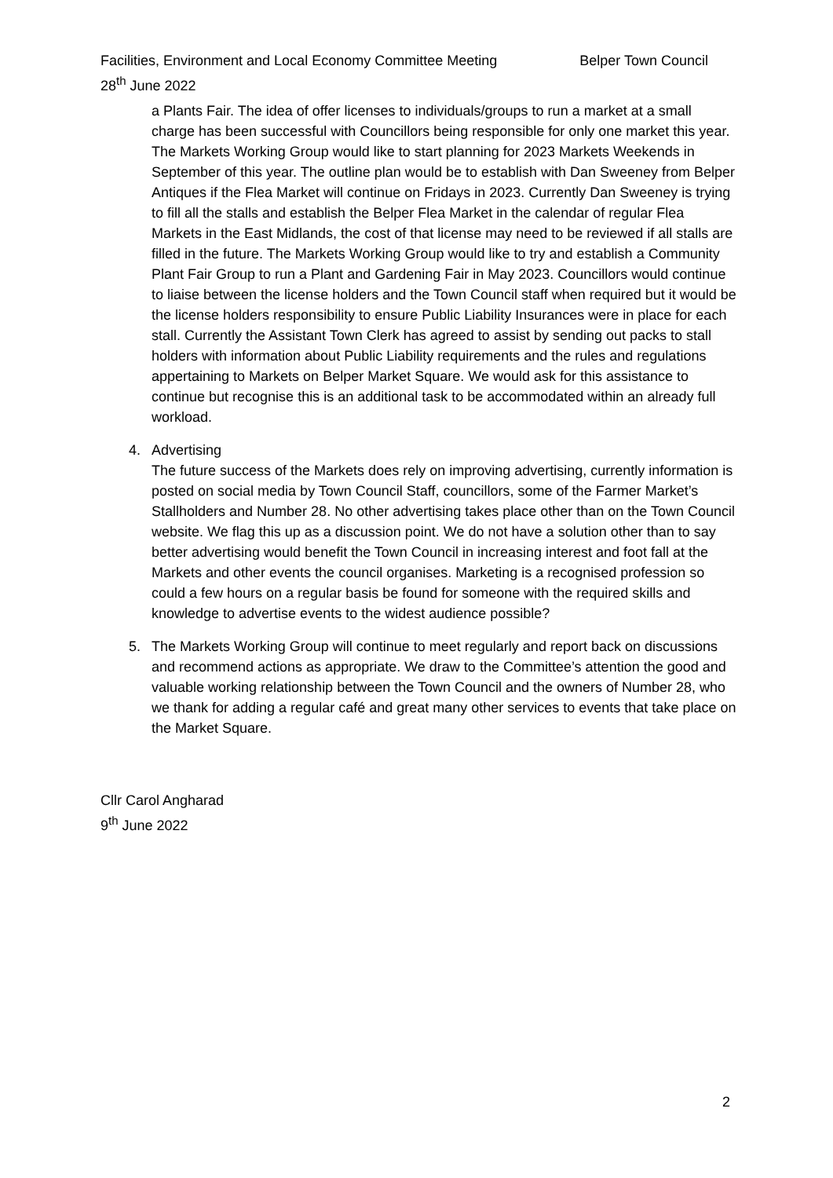Facilities, Environment and Local Economy Committee Meeting Belper Town Council
28<sup>th</sup> June 2022
a Plants Fair. The idea of offer licenses to individuals/groups to run a market at a small charge has been successful with Councillors being responsible for only one market this year.
The Markets Working Group would like to start planning for 2023 Markets Weekends in September of this year. The outline plan would be to establish with Dan Sweeney from Belper Antiques if the Flea Market will continue on Fridays in 2023. Currently Dan Sweeney is trying to fill all the stalls and establish the Belper Flea Market in the calendar of regular Flea Markets in the East Midlands, the cost of that license may need to be reviewed if all stalls are filled in the future. The Markets Working Group would like to try and establish a Community Plant Fair Group to run a Plant and Gardening Fair in May 2023. Councillors would continue to liaise between the license holders and the Town Council staff when required but it would be the license holders responsibility to ensure Public Liability Insurances were in place for each stall. Currently the Assistant Town Clerk has agreed to assist by sending out packs to stall holders with information about Public Liability requirements and the rules and regulations appertaining to Markets on Belper Market Square. We would ask for this assistance to continue but recognise this is an additional task to be accommodated within an already full workload.
4. Advertising
The future success of the Markets does rely on improving advertising, currently information is posted on social media by Town Council Staff, councillors, some of the Farmer Market’s Stallholders and Number 28. No other advertising takes place other than on the Town Council website. We flag this up as a discussion point. We do not have a solution other than to say better advertising would benefit the Town Council in increasing interest and foot fall at the Markets and other events the council organises. Marketing is a recognised profession so could a few hours on a regular basis be found for someone with the required skills and knowledge to advertise events to the widest audience possible?
5. The Markets Working Group will continue to meet regularly and report back on discussions and recommend actions as appropriate. We draw to the Committee’s attention the good and valuable working relationship between the Town Council and the owners of Number 28, who we thank for adding a regular café and great many other services to events that take place on the Market Square.
Cllr Carol Angharad
9<sup>th</sup> June 2022
2